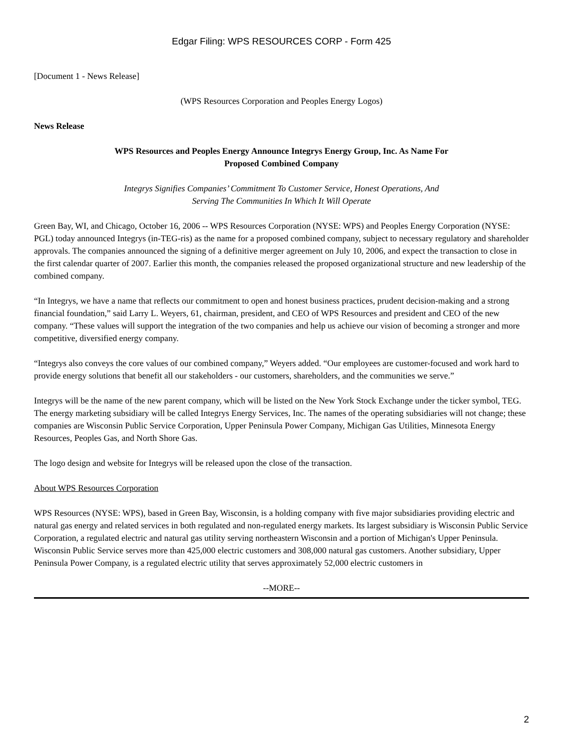Edgar Filing: WPS RESOURCES CORP - Form 425
[Document 1 - News Release]
(WPS Resources Corporation and Peoples Energy Logos)
News Release
WPS Resources and Peoples Energy Announce Integrys Energy Group, Inc. As Name For
Proposed Combined Company
Integrys Signifies Companies’ Commitment To Customer Service, Honest Operations, And
Serving The Communities In Which It Will Operate
Green Bay, WI, and Chicago, October 16, 2006 -- WPS Resources Corporation (NYSE: WPS) and Peoples Energy Corporation (NYSE: PGL) today announced Integrys (in-TEG-ris) as the name for a proposed combined company, subject to necessary regulatory and shareholder approvals. The companies announced the signing of a definitive merger agreement on July 10, 2006, and expect the transaction to close in the first calendar quarter of 2007. Earlier this month, the companies released the proposed organizational structure and new leadership of the combined company.
“In Integrys, we have a name that reflects our commitment to open and honest business practices, prudent decision-making and a strong financial foundation,” said Larry L. Weyers, 61, chairman, president, and CEO of WPS Resources and president and CEO of the new company. “These values will support the integration of the two companies and help us achieve our vision of becoming a stronger and more competitive, diversified energy company.
“Integrys also conveys the core values of our combined company,” Weyers added. “Our employees are customer-focused and work hard to provide energy solutions that benefit all our stakeholders - our customers, shareholders, and the communities we serve.”
Integrys will be the name of the new parent company, which will be listed on the New York Stock Exchange under the ticker symbol, TEG. The energy marketing subsidiary will be called Integrys Energy Services, Inc. The names of the operating subsidiaries will not change; these companies are Wisconsin Public Service Corporation, Upper Peninsula Power Company, Michigan Gas Utilities, Minnesota Energy Resources, Peoples Gas, and North Shore Gas.
The logo design and website for Integrys will be released upon the close of the transaction.
About WPS Resources Corporation
WPS Resources (NYSE: WPS), based in Green Bay, Wisconsin, is a holding company with five major subsidiaries providing electric and natural gas energy and related services in both regulated and non-regulated energy markets. Its largest subsidiary is Wisconsin Public Service Corporation, a regulated electric and natural gas utility serving northeastern Wisconsin and a portion of Michigan's Upper Peninsula. Wisconsin Public Service serves more than 425,000 electric customers and 308,000 natural gas customers. Another subsidiary, Upper Peninsula Power Company, is a regulated electric utility that serves approximately 52,000 electric customers in
--MORE--
2